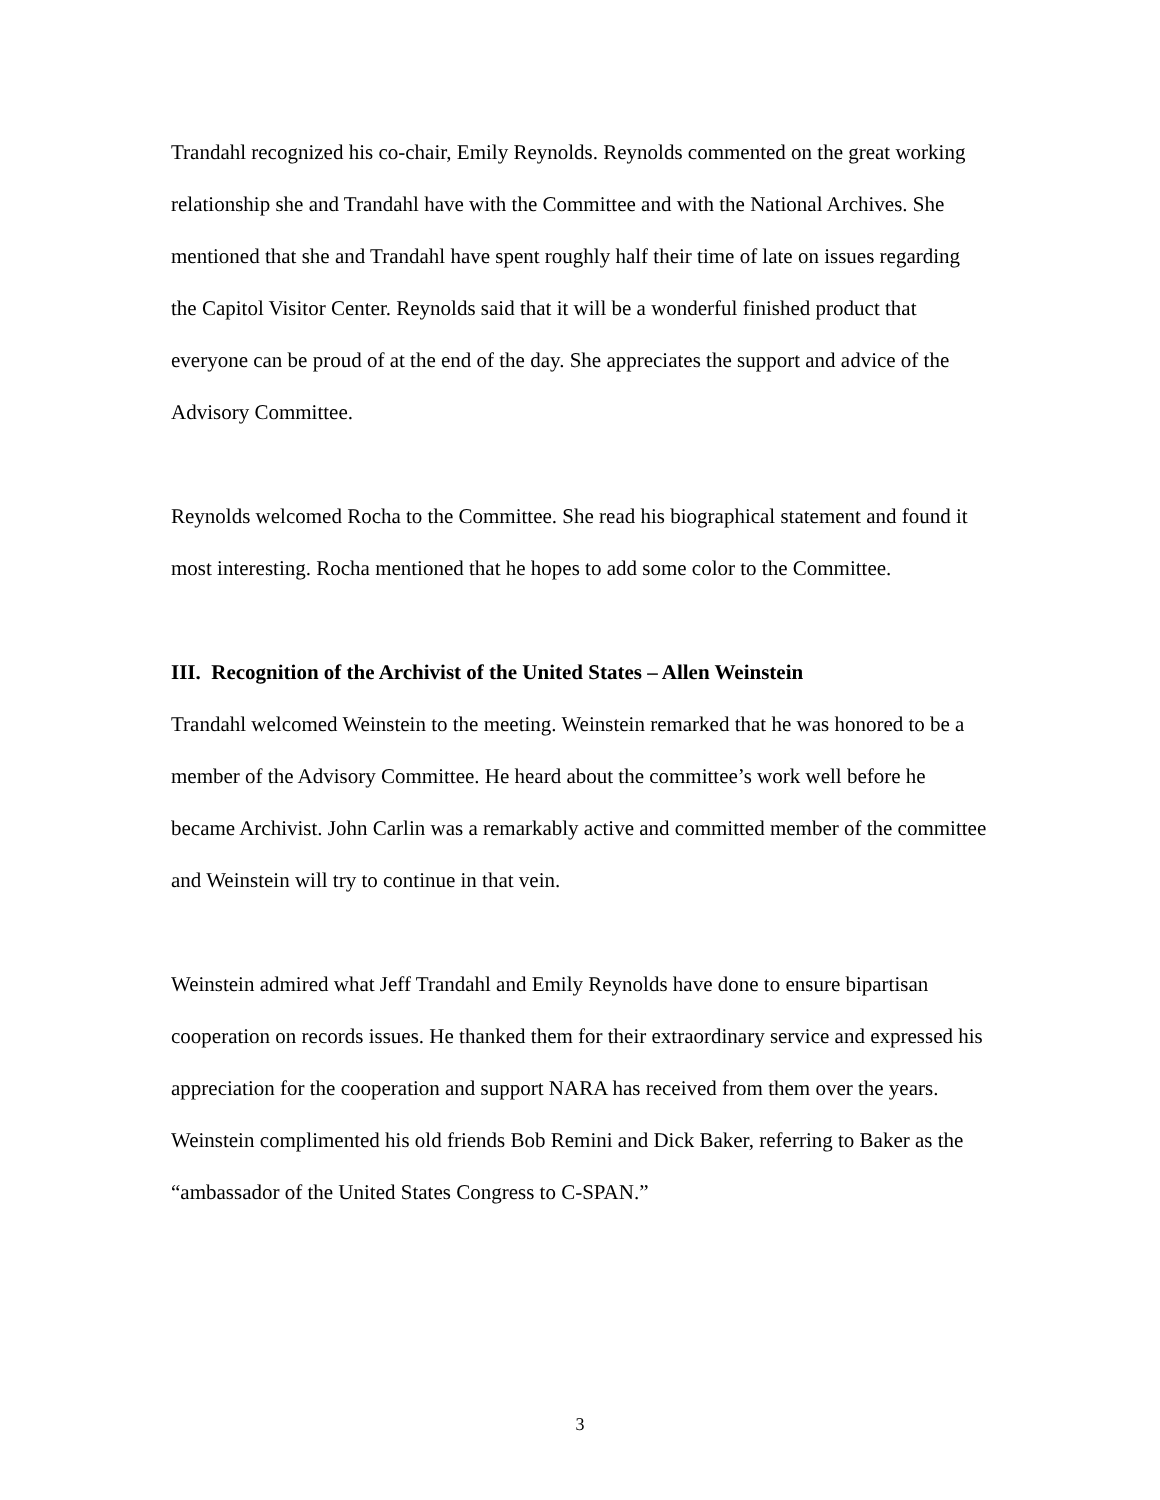Trandahl recognized his co-chair, Emily Reynolds. Reynolds commented on the great working relationship she and Trandahl have with the Committee and with the National Archives. She mentioned that she and Trandahl have spent roughly half their time of late on issues regarding the Capitol Visitor Center. Reynolds said that it will be a wonderful finished product that everyone can be proud of at the end of the day. She appreciates the support and advice of the Advisory Committee.
Reynolds welcomed Rocha to the Committee. She read his biographical statement and found it most interesting. Rocha mentioned that he hopes to add some color to the Committee.
III. Recognition of the Archivist of the United States – Allen Weinstein
Trandahl welcomed Weinstein to the meeting. Weinstein remarked that he was honored to be a member of the Advisory Committee. He heard about the committee’s work well before he became Archivist. John Carlin was a remarkably active and committed member of the committee and Weinstein will try to continue in that vein.
Weinstein admired what Jeff Trandahl and Emily Reynolds have done to ensure bipartisan cooperation on records issues. He thanked them for their extraordinary service and expressed his appreciation for the cooperation and support NARA has received from them over the years. Weinstein complimented his old friends Bob Remini and Dick Baker, referring to Baker as the “ambassador of the United States Congress to C-SPAN.”
3